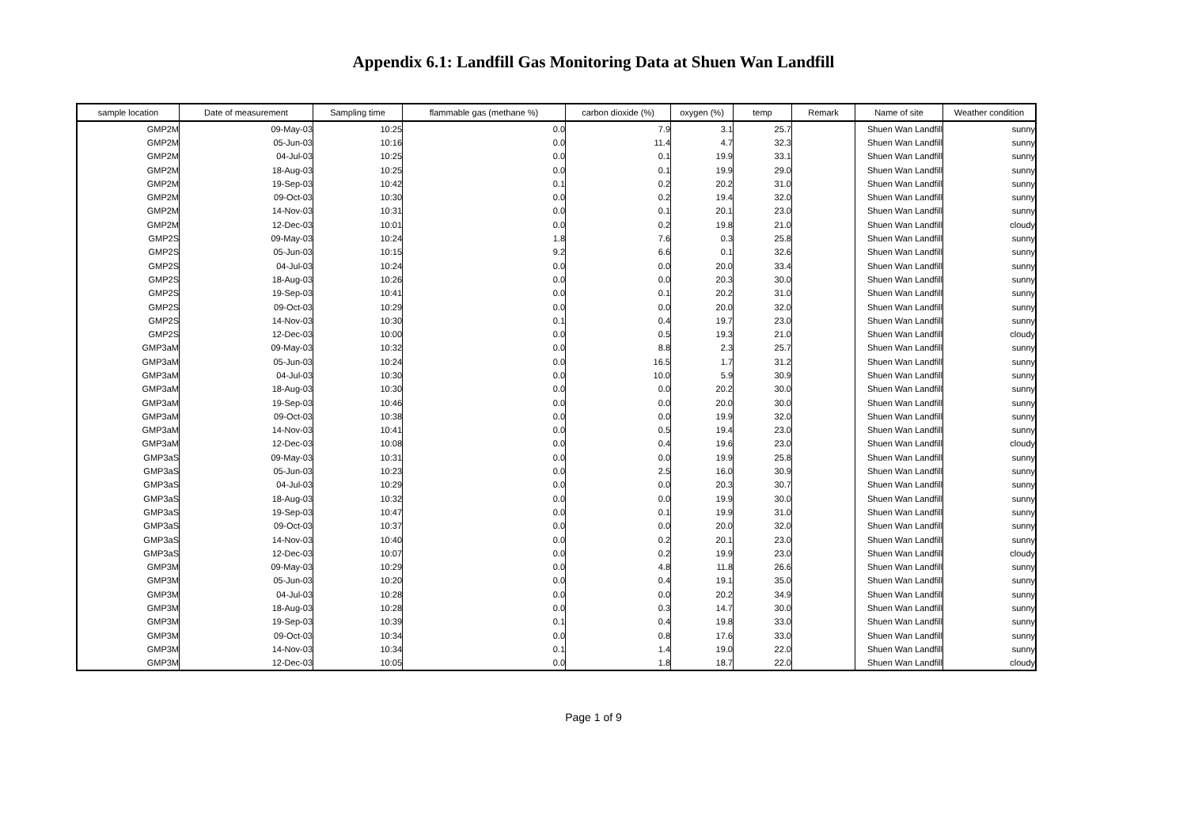Appendix 6.1: Landfill Gas Monitoring Data at Shuen Wan Landfill
| sample location | Date of measurement | Sampling time | flammable gas (methane %) | carbon dioxide (%) | oxygen (%) | temp | Remark | Name of site | Weather condition |
| --- | --- | --- | --- | --- | --- | --- | --- | --- | --- |
| GMP2M | 09-May-03 | 10:25 | 0.0 | 7.9 | 3.1 | 25.7 | | Shuen Wan Landfill | sunny |
| GMP2M | 05-Jun-03 | 10:16 | 0.0 | 11.4 | 4.7 | 32.3 | | Shuen Wan Landfill | sunny |
| GMP2M | 04-Jul-03 | 10:25 | 0.0 | 0.1 | 19.9 | 33.1 | | Shuen Wan Landfill | sunny |
| GMP2M | 18-Aug-03 | 10:25 | 0.0 | 0.1 | 19.9 | 29.0 | | Shuen Wan Landfill | sunny |
| GMP2M | 19-Sep-03 | 10:42 | 0.1 | 0.2 | 20.2 | 31.0 | | Shuen Wan Landfill | sunny |
| GMP2M | 09-Oct-03 | 10:30 | 0.0 | 0.2 | 19.4 | 32.0 | | Shuen Wan Landfill | sunny |
| GMP2M | 14-Nov-03 | 10:31 | 0.0 | 0.1 | 20.1 | 23.0 | | Shuen Wan Landfill | sunny |
| GMP2M | 12-Dec-03 | 10:01 | 0.0 | 0.2 | 19.8 | 21.0 | | Shuen Wan Landfill | cloudy |
| GMP2S | 09-May-03 | 10:24 | 1.8 | 7.6 | 0.3 | 25.8 | | Shuen Wan Landfill | sunny |
| GMP2S | 05-Jun-03 | 10:15 | 9.2 | 6.6 | 0.1 | 32.6 | | Shuen Wan Landfill | sunny |
| GMP2S | 04-Jul-03 | 10:24 | 0.0 | 0.0 | 20.0 | 33.4 | | Shuen Wan Landfill | sunny |
| GMP2S | 18-Aug-03 | 10:26 | 0.0 | 0.0 | 20.3 | 30.0 | | Shuen Wan Landfill | sunny |
| GMP2S | 19-Sep-03 | 10:41 | 0.0 | 0.1 | 20.2 | 31.0 | | Shuen Wan Landfill | sunny |
| GMP2S | 09-Oct-03 | 10:29 | 0.0 | 0.0 | 20.0 | 32.0 | | Shuen Wan Landfill | sunny |
| GMP2S | 14-Nov-03 | 10:30 | 0.1 | 0.4 | 19.7 | 23.0 | | Shuen Wan Landfill | sunny |
| GMP2S | 12-Dec-03 | 10:00 | 0.0 | 0.5 | 19.3 | 21.0 | | Shuen Wan Landfill | cloudy |
| GMP3aM | 09-May-03 | 10:32 | 0.0 | 8.8 | 2.3 | 25.7 | | Shuen Wan Landfill | sunny |
| GMP3aM | 05-Jun-03 | 10:24 | 0.0 | 16.5 | 1.7 | 31.2 | | Shuen Wan Landfill | sunny |
| GMP3aM | 04-Jul-03 | 10:30 | 0.0 | 10.0 | 5.9 | 30.9 | | Shuen Wan Landfill | sunny |
| GMP3aM | 18-Aug-03 | 10:30 | 0.0 | 0.0 | 20.2 | 30.0 | | Shuen Wan Landfill | sunny |
| GMP3aM | 19-Sep-03 | 10:46 | 0.0 | 0.0 | 20.0 | 30.0 | | Shuen Wan Landfill | sunny |
| GMP3aM | 09-Oct-03 | 10:38 | 0.0 | 0.0 | 19.9 | 32.0 | | Shuen Wan Landfill | sunny |
| GMP3aM | 14-Nov-03 | 10:41 | 0.0 | 0.5 | 19.4 | 23.0 | | Shuen Wan Landfill | sunny |
| GMP3aM | 12-Dec-03 | 10:08 | 0.0 | 0.4 | 19.6 | 23.0 | | Shuen Wan Landfill | cloudy |
| GMP3aS | 09-May-03 | 10:31 | 0.0 | 0.0 | 19.9 | 25.8 | | Shuen Wan Landfill | sunny |
| GMP3aS | 05-Jun-03 | 10:23 | 0.0 | 2.5 | 16.0 | 30.9 | | Shuen Wan Landfill | sunny |
| GMP3aS | 04-Jul-03 | 10:29 | 0.0 | 0.0 | 20.3 | 30.7 | | Shuen Wan Landfill | sunny |
| GMP3aS | 18-Aug-03 | 10:32 | 0.0 | 0.0 | 19.9 | 30.0 | | Shuen Wan Landfill | sunny |
| GMP3aS | 19-Sep-03 | 10:47 | 0.0 | 0.1 | 19.9 | 31.0 | | Shuen Wan Landfill | sunny |
| GMP3aS | 09-Oct-03 | 10:37 | 0.0 | 0.0 | 20.0 | 32.0 | | Shuen Wan Landfill | sunny |
| GMP3aS | 14-Nov-03 | 10:40 | 0.0 | 0.2 | 20.1 | 23.0 | | Shuen Wan Landfill | sunny |
| GMP3aS | 12-Dec-03 | 10:07 | 0.0 | 0.2 | 19.9 | 23.0 | | Shuen Wan Landfill | cloudy |
| GMP3M | 09-May-03 | 10:29 | 0.0 | 4.8 | 11.8 | 26.6 | | Shuen Wan Landfill | sunny |
| GMP3M | 05-Jun-03 | 10:20 | 0.0 | 0.4 | 19.1 | 35.0 | | Shuen Wan Landfill | sunny |
| GMP3M | 04-Jul-03 | 10:28 | 0.0 | 0.0 | 20.2 | 34.9 | | Shuen Wan Landfill | sunny |
| GMP3M | 18-Aug-03 | 10:28 | 0.0 | 0.3 | 14.7 | 30.0 | | Shuen Wan Landfill | sunny |
| GMP3M | 19-Sep-03 | 10:39 | 0.1 | 0.4 | 19.8 | 33.0 | | Shuen Wan Landfill | sunny |
| GMP3M | 09-Oct-03 | 10:34 | 0.0 | 0.8 | 17.6 | 33.0 | | Shuen Wan Landfill | sunny |
| GMP3M | 14-Nov-03 | 10:34 | 0.1 | 1.4 | 19.0 | 22.0 | | Shuen Wan Landfill | sunny |
| GMP3M | 12-Dec-03 | 10:05 | 0.0 | 1.8 | 18.7 | 22.0 | | Shuen Wan Landfill | cloudy |
Page 1 of 9